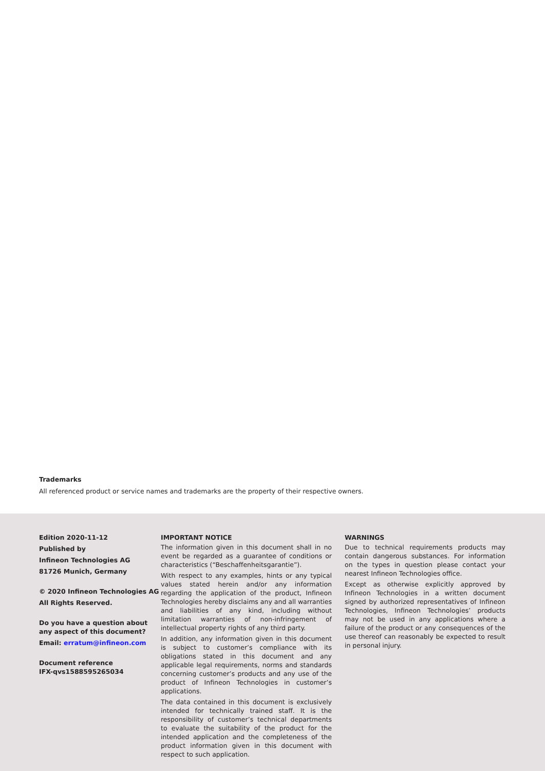Trademarks
All referenced product or service names and trademarks are the property of their respective owners.
Edition 2020-11-12
Published by
Infineon Technologies AG
81726 Munich, Germany
© 2020 Infineon Technologies AG
All Rights Reserved.
Do you have a question about any aspect of this document?
Email: erratum@infineon.com
Document reference
IFX-qvs1588595265034
IMPORTANT NOTICE
The information given in this document shall in no event be regarded as a guarantee of conditions or characteristics (“Beschaffenheitsgarantie”).
With respect to any examples, hints or any typical values stated herein and/or any information regarding the application of the product, Infineon Technologies hereby disclaims any and all warranties and liabilities of any kind, including without limitation warranties of non-infringement of intellectual property rights of any third party.
In addition, any information given in this document is subject to customer’s compliance with its obligations stated in this document and any applicable legal requirements, norms and standards concerning customer’s products and any use of the product of Infineon Technologies in customer’s applications.
The data contained in this document is exclusively intended for technically trained staff. It is the responsibility of customer’s technical departments to evaluate the suitability of the product for the intended application and the completeness of the product information given in this document with respect to such application.
WARNINGS
Due to technical requirements products may contain dangerous substances. For information on the types in question please contact your nearest Infineon Technologies office.
Except as otherwise explicitly approved by Infineon Technologies in a written document signed by authorized representatives of Infineon Technologies, Infineon Technologies’ products may not be used in any applications where a failure of the product or any consequences of the use thereof can reasonably be expected to result in personal injury.